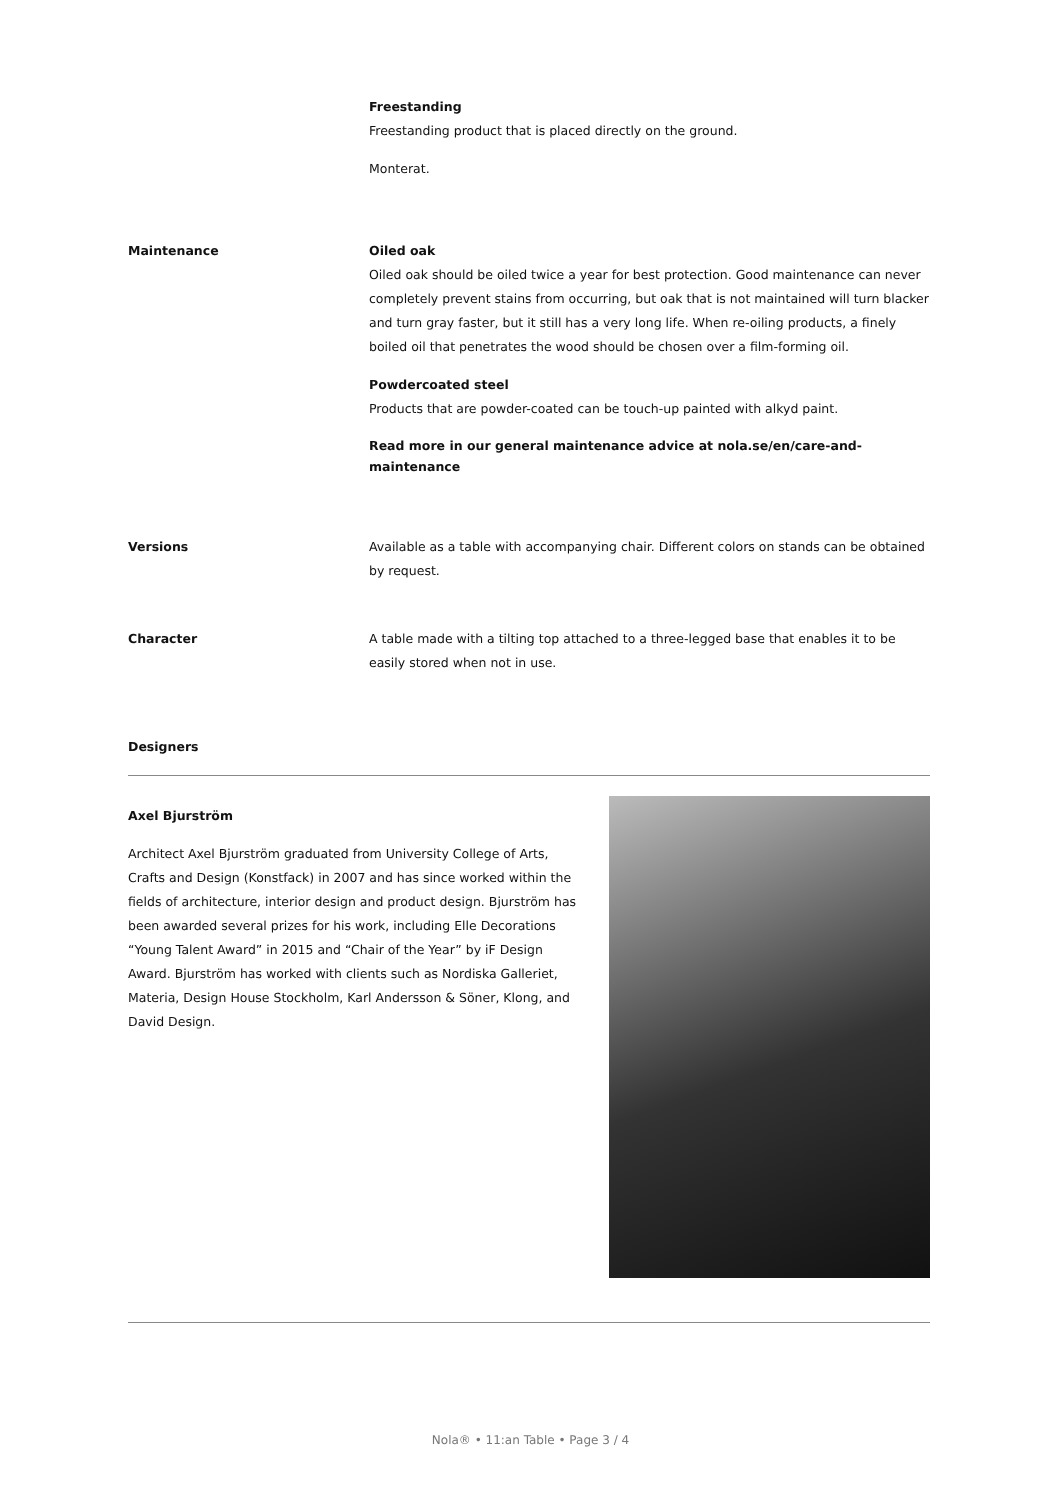Freestanding
Freestanding product that is placed directly on the ground.
Monterat.
Maintenance Oiled oak
Oiled oak should be oiled twice a year for best protection. Good maintenance can never completely prevent stains from occurring, but oak that is not maintained will turn blacker and turn gray faster, but it still has a very long life. When re-oiling products, a finely boiled oil that penetrates the wood should be chosen over a film-forming oil.
Powdercoated steel
Products that are powder-coated can be touch-up painted with alkyd paint.
Read more in our general maintenance advice at nola.se/en/care-and-maintenance
Versions Available as a table with accompanying chair. Different colors on stands can be obtained by request.
Character A table made with a tilting top attached to a three-legged base that enables it to be easily stored when not in use.
Designers
Axel Bjurström
Architect Axel Bjurström graduated from University College of Arts, Crafts and Design (Konstfack) in 2007 and has since worked within the fields of architecture, interior design and product design. Bjurström has been awarded several prizes for his work, including Elle Decorations “Young Talent Award” in 2015 and “Chair of the Year” by iF Design Award. Bjurström has worked with clients such as Nordiska Galleriet, Materia, Design House Stockholm, Karl Andersson & Söner, Klong, and David Design.
Nola® • 11:an Table • Page 3 / 4